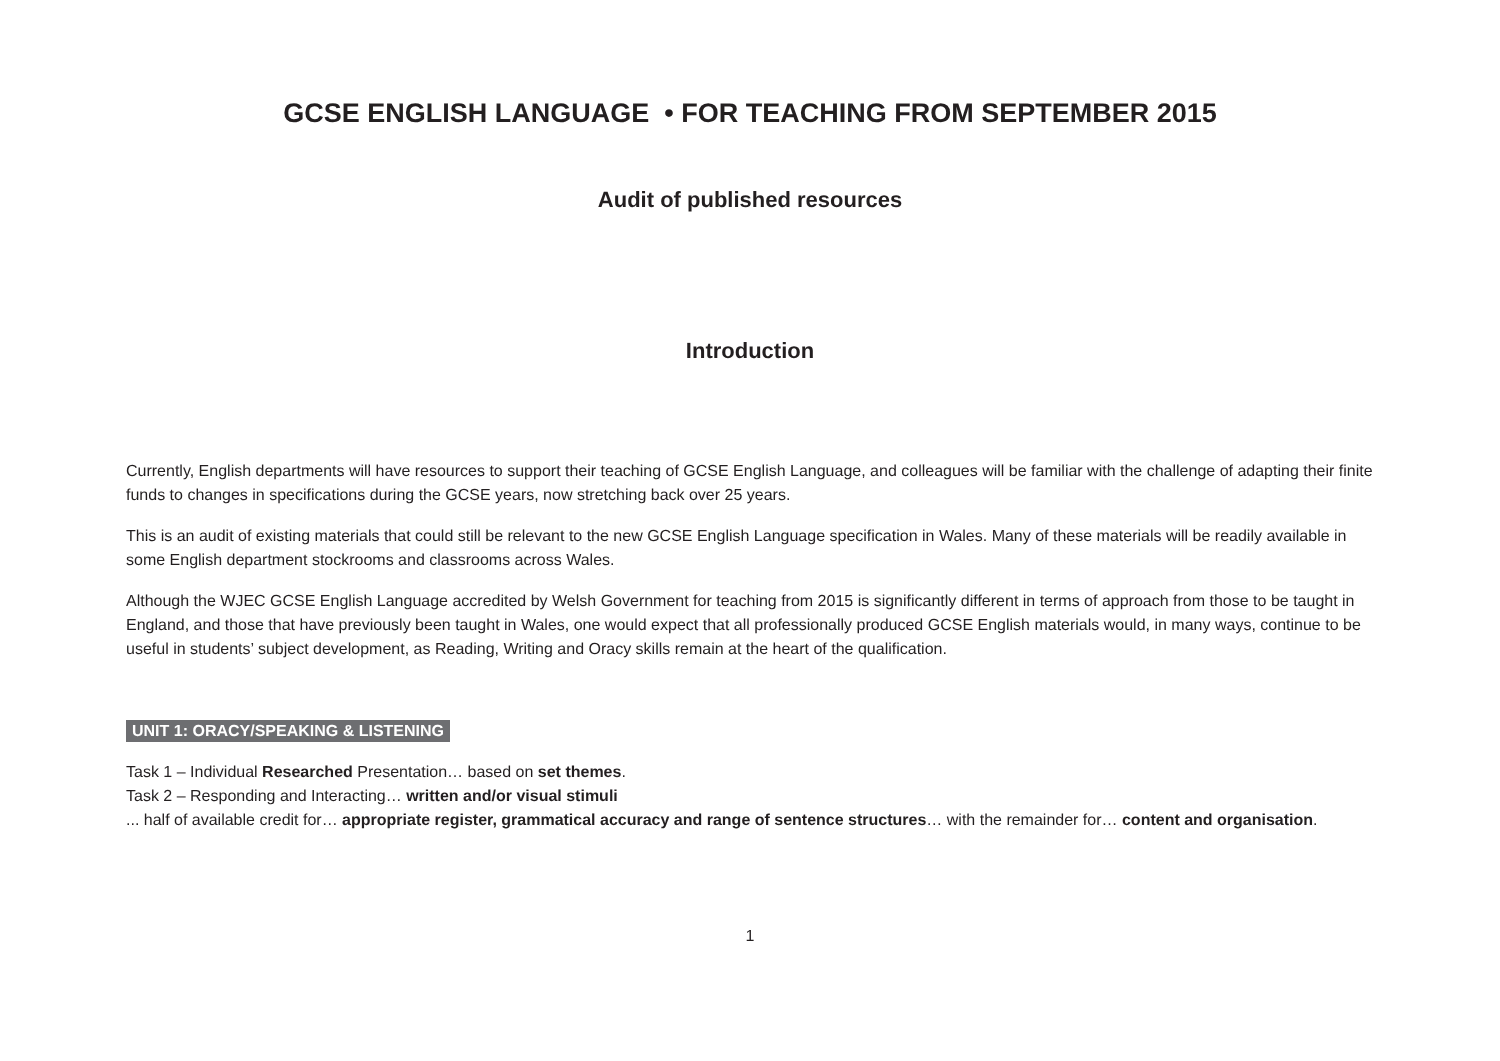GCSE ENGLISH LANGUAGE • FOR TEACHING FROM SEPTEMBER 2015
Audit of published resources
Introduction
Currently, English departments will have resources to support their teaching of GCSE English Language, and colleagues will be familiar with the challenge of adapting their finite funds to changes in specifications during the GCSE years, now stretching back over 25 years.
This is an audit of existing materials that could still be relevant to the new GCSE English Language specification in Wales. Many of these materials will be readily available in some English department stockrooms and classrooms across Wales.
Although the WJEC GCSE English Language accredited by Welsh Government for teaching from 2015 is significantly different in terms of approach from those to be taught in England, and those that have previously been taught in Wales, one would expect that all professionally produced GCSE English materials would, in many ways, continue to be useful in students’ subject development, as Reading, Writing and Oracy skills remain at the heart of the qualification.
UNIT 1: ORACY/SPEAKING & LISTENING
Task 1 – Individual Researched Presentation… based on set themes.
Task 2 – Responding and Interacting… written and/or visual stimuli
... half of available credit for… appropriate register, grammatical accuracy and range of sentence structures… with the remainder for… content and organisation.
1